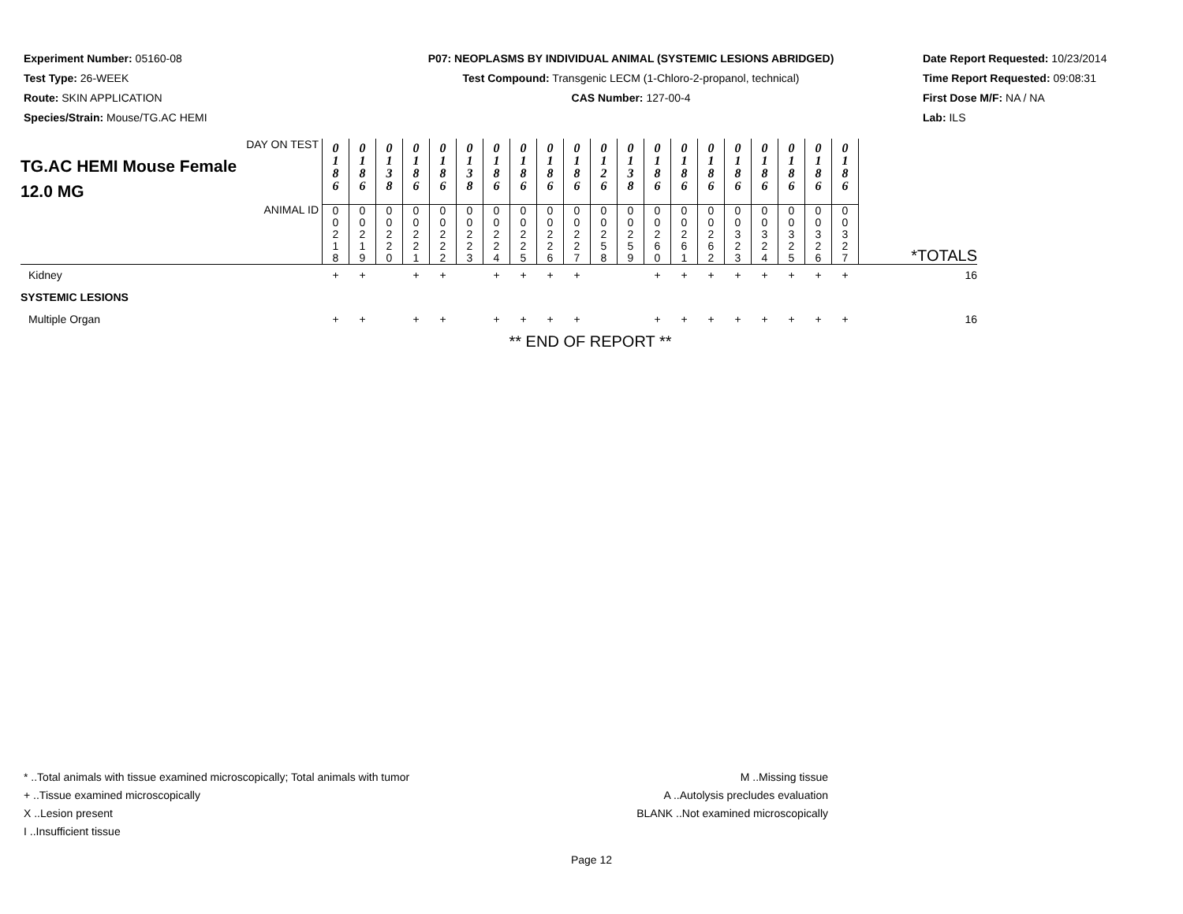Experiment Number: 05160-08
Test Type: 26-WEEK
Route: SKIN APPLICATION
Species/Strain: Mouse/TG.AC HEMI
P07: NEOPLASMS BY INDIVIDUAL ANIMAL (SYSTEMIC LESIONS ABRIDGED)
Test Compound: Transgenic LECM (1-Chloro-2-propanol, technical)
CAS Number: 127-00-4
Date Report Requested: 10/23/2014
Time Report Requested: 09:08:31
First Dose M/F: NA / NA
Lab: ILS
| DAY ON TEST TG.AC HEMI Mouse Female 12.0 MG | 0 1 8 6 | 0 1 8 6 | 0 1 3 8 | 0 1 8 6 | 0 1 8 6 | 0 1 3 8 | 0 1 8 6 | 0 1 8 6 | 0 1 8 6 | 0 1 8 6 | 0 1 2 6 | 0 1 3 8 | 0 1 8 6 | 0 1 8 6 | 0 1 8 6 | 0 1 8 6 | 0 1 8 6 | 0 1 8 6 | 0 1 8 6 | 0 1 8 6 | |
| ANIMAL ID | 0 0 2 1 8 | 0 0 2 1 9 | 0 0 2 2 0 | 0 0 2 2 1 | 0 0 2 2 2 | 0 0 2 2 3 | 0 0 2 2 4 | 0 0 2 2 5 | 0 0 2 2 6 | 0 0 2 2 7 | 0 0 2 5 8 | 0 0 2 5 9 | 0 0 2 6 0 | 0 0 2 6 1 | 0 0 2 6 2 | 0 0 3 2 3 | 0 0 3 2 4 | 0 0 3 2 5 | 0 0 3 2 6 | 0 0 3 2 7 | *TOTALS |
| Kidney | + | + | | + | + | | + | + | + | + | | | + | + | + | + | + | + | + | + | 16 |
| SYSTEMIC LESIONS | | | | | | | | | | | | | | | | | | | | | |
| Multiple Organ | + | + | | + | + | | + | + | + | + | | | + | + | + | + | + | + | + | + | 16 |
| | ** END OF REPORT ** | | | | | | | | | | | | | | | | | | | | |
* ..Total animals with tissue examined microscopically; Total animals with tumor
+ ..Tissue examined microscopically
X ..Lesion present
I ..Insufficient tissue
M ..Missing tissue
A ..Autolysis precludes evaluation
BLANK ..Not examined microscopically
Page 12